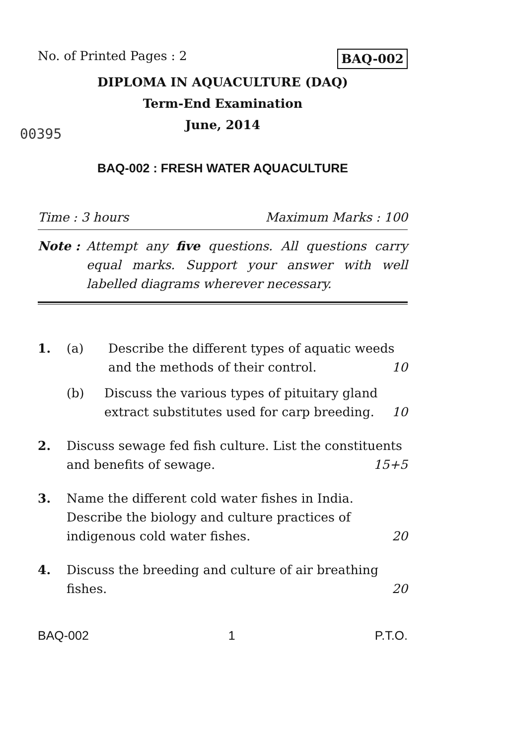No. of Printed Pages : 2 BAQ-002
DIPLOMA IN AQUACULTURE (DAQ)
Term-End Examination
00395
June, 2014
BAQ-002 : FRESH WATER AQUACULTURE
Time : 3 hours Maximum Marks : 100
Note : Attempt any five questions. All questions carry equal marks. Support your answer with well labelled diagrams wherever necessary.
1. (a) Describe the different types of aquatic weeds and the methods of their control. 10
(b) Discuss the various types of pituitary gland extract substitutes used for carp breeding. 10
2. Discuss sewage fed fish culture. List the constituents and benefits of sewage. 15+5
3. Name the different cold water fishes in India. Describe the biology and culture practices of indigenous cold water fishes. 20
4. Discuss the breeding and culture of air breathing fishes. 20
BAQ-002 1 P.T.O.